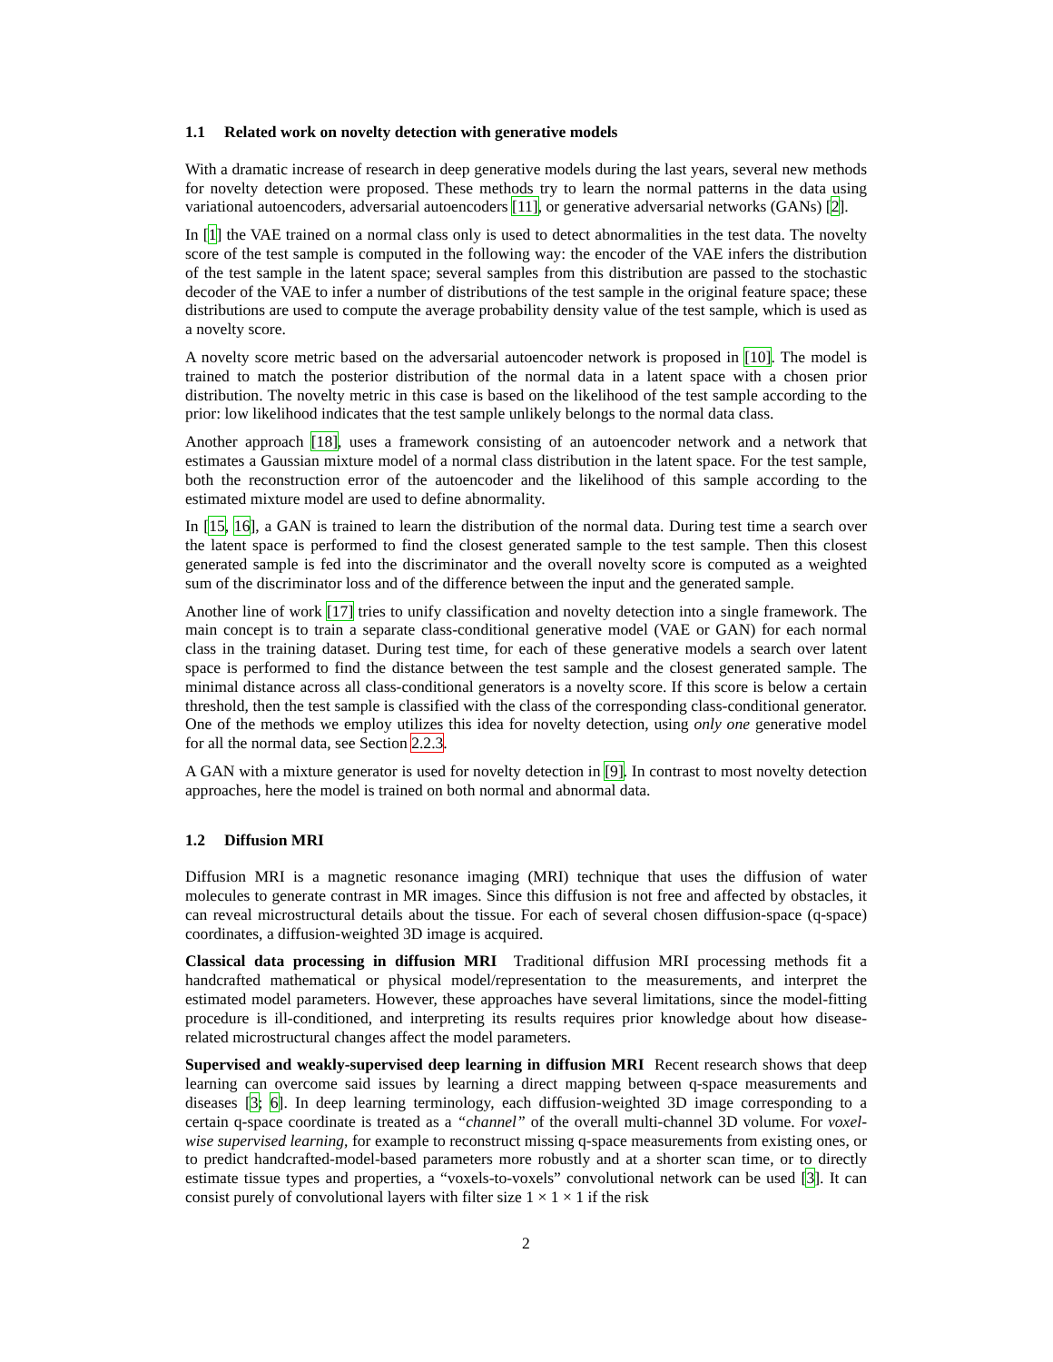1.1 Related work on novelty detection with generative models
With a dramatic increase of research in deep generative models during the last years, several new methods for novelty detection were proposed. These methods try to learn the normal patterns in the data using variational autoencoders, adversarial autoencoders [11], or generative adversarial networks (GANs) [2].
In [1] the VAE trained on a normal class only is used to detect abnormalities in the test data. The novelty score of the test sample is computed in the following way: the encoder of the VAE infers the distribution of the test sample in the latent space; several samples from this distribution are passed to the stochastic decoder of the VAE to infer a number of distributions of the test sample in the original feature space; these distributions are used to compute the average probability density value of the test sample, which is used as a novelty score.
A novelty score metric based on the adversarial autoencoder network is proposed in [10]. The model is trained to match the posterior distribution of the normal data in a latent space with a chosen prior distribution. The novelty metric in this case is based on the likelihood of the test sample according to the prior: low likelihood indicates that the test sample unlikely belongs to the normal data class.
Another approach [18], uses a framework consisting of an autoencoder network and a network that estimates a Gaussian mixture model of a normal class distribution in the latent space. For the test sample, both the reconstruction error of the autoencoder and the likelihood of this sample according to the estimated mixture model are used to define abnormality.
In [15, 16], a GAN is trained to learn the distribution of the normal data. During test time a search over the latent space is performed to find the closest generated sample to the test sample. Then this closest generated sample is fed into the discriminator and the overall novelty score is computed as a weighted sum of the discriminator loss and of the difference between the input and the generated sample.
Another line of work [17] tries to unify classification and novelty detection into a single framework. The main concept is to train a separate class-conditional generative model (VAE or GAN) for each normal class in the training dataset. During test time, for each of these generative models a search over latent space is performed to find the distance between the test sample and the closest generated sample. The minimal distance across all class-conditional generators is a novelty score. If this score is below a certain threshold, then the test sample is classified with the class of the corresponding class-conditional generator. One of the methods we employ utilizes this idea for novelty detection, using only one generative model for all the normal data, see Section 2.2.3.
A GAN with a mixture generator is used for novelty detection in [9]. In contrast to most novelty detection approaches, here the model is trained on both normal and abnormal data.
1.2 Diffusion MRI
Diffusion MRI is a magnetic resonance imaging (MRI) technique that uses the diffusion of water molecules to generate contrast in MR images. Since this diffusion is not free and affected by obstacles, it can reveal microstructural details about the tissue. For each of several chosen diffusion-space (q-space) coordinates, a diffusion-weighted 3D image is acquired.
Classical data processing in diffusion MRI Traditional diffusion MRI processing methods fit a handcrafted mathematical or physical model/representation to the measurements, and interpret the estimated model parameters. However, these approaches have several limitations, since the model-fitting procedure is ill-conditioned, and interpreting its results requires prior knowledge about how disease-related microstructural changes affect the model parameters.
Supervised and weakly-supervised deep learning in diffusion MRI Recent research shows that deep learning can overcome said issues by learning a direct mapping between q-space measurements and diseases [3; 6]. In deep learning terminology, each diffusion-weighted 3D image corresponding to a certain q-space coordinate is treated as a “channel” of the overall multi-channel 3D volume. For voxel-wise supervised learning, for example to reconstruct missing q-space measurements from existing ones, or to predict handcrafted-model-based parameters more robustly and at a shorter scan time, or to directly estimate tissue types and properties, a “voxels-to-voxels” convolutional network can be used [3]. It can consist purely of convolutional layers with filter size 1 × 1 × 1 if the risk
2